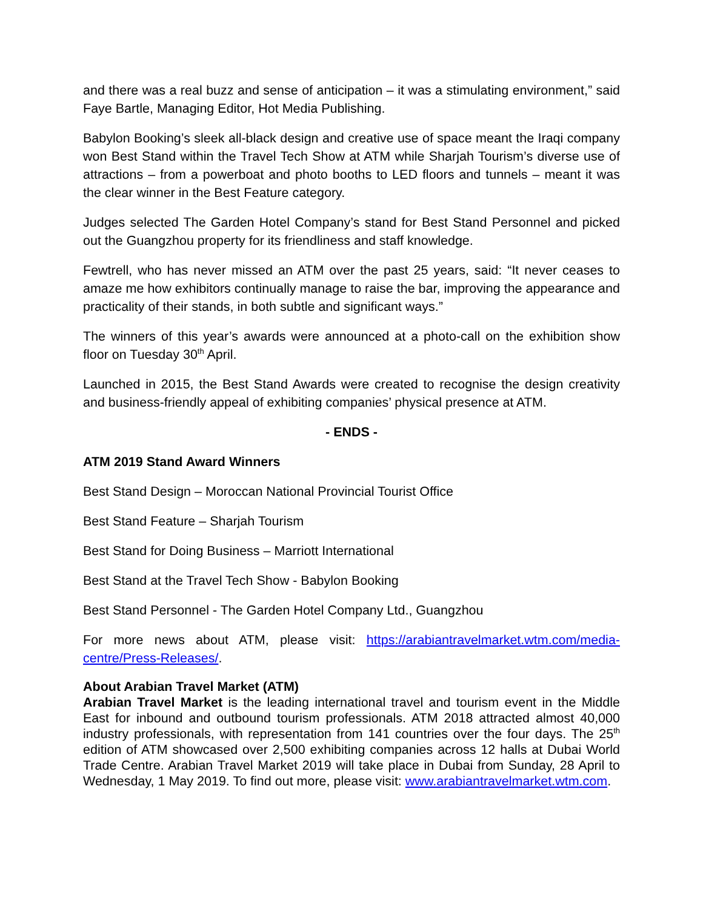and there was a real buzz and sense of anticipation – it was a stimulating environment,” said Faye Bartle, Managing Editor, Hot Media Publishing.
Babylon Booking’s sleek all-black design and creative use of space meant the Iraqi company won Best Stand within the Travel Tech Show at ATM while Sharjah Tourism’s diverse use of attractions – from a powerboat and photo booths to LED floors and tunnels – meant it was the clear winner in the Best Feature category.
Judges selected The Garden Hotel Company’s stand for Best Stand Personnel and picked out the Guangzhou property for its friendliness and staff knowledge.
Fewtrell, who has never missed an ATM over the past 25 years, said: “It never ceases to amaze me how exhibitors continually manage to raise the bar, improving the appearance and practicality of their stands, in both subtle and significant ways.”
The winners of this year’s awards were announced at a photo-call on the exhibition show floor on Tuesday 30<sup>th</sup> April.
Launched in 2015, the Best Stand Awards were created to recognise the design creativity and business-friendly appeal of exhibiting companies’ physical presence at ATM.
- ENDS -
ATM 2019 Stand Award Winners
Best Stand Design – Moroccan National Provincial Tourist Office
Best Stand Feature – Sharjah Tourism
Best Stand for Doing Business – Marriott International
Best Stand at the Travel Tech Show - Babylon Booking
Best Stand Personnel - The Garden Hotel Company Ltd., Guangzhou
For more news about ATM, please visit: https://arabiantravelmarket.wtm.com/media-centre/Press-Releases/.
About Arabian Travel Market (ATM)
Arabian Travel Market is the leading international travel and tourism event in the Middle East for inbound and outbound tourism professionals. ATM 2018 attracted almost 40,000 industry professionals, with representation from 141 countries over the four days. The 25<sup>th</sup> edition of ATM showcased over 2,500 exhibiting companies across 12 halls at Dubai World Trade Centre. Arabian Travel Market 2019 will take place in Dubai from Sunday, 28 April to Wednesday, 1 May 2019. To find out more, please visit: www.arabiantravelmarket.wtm.com.